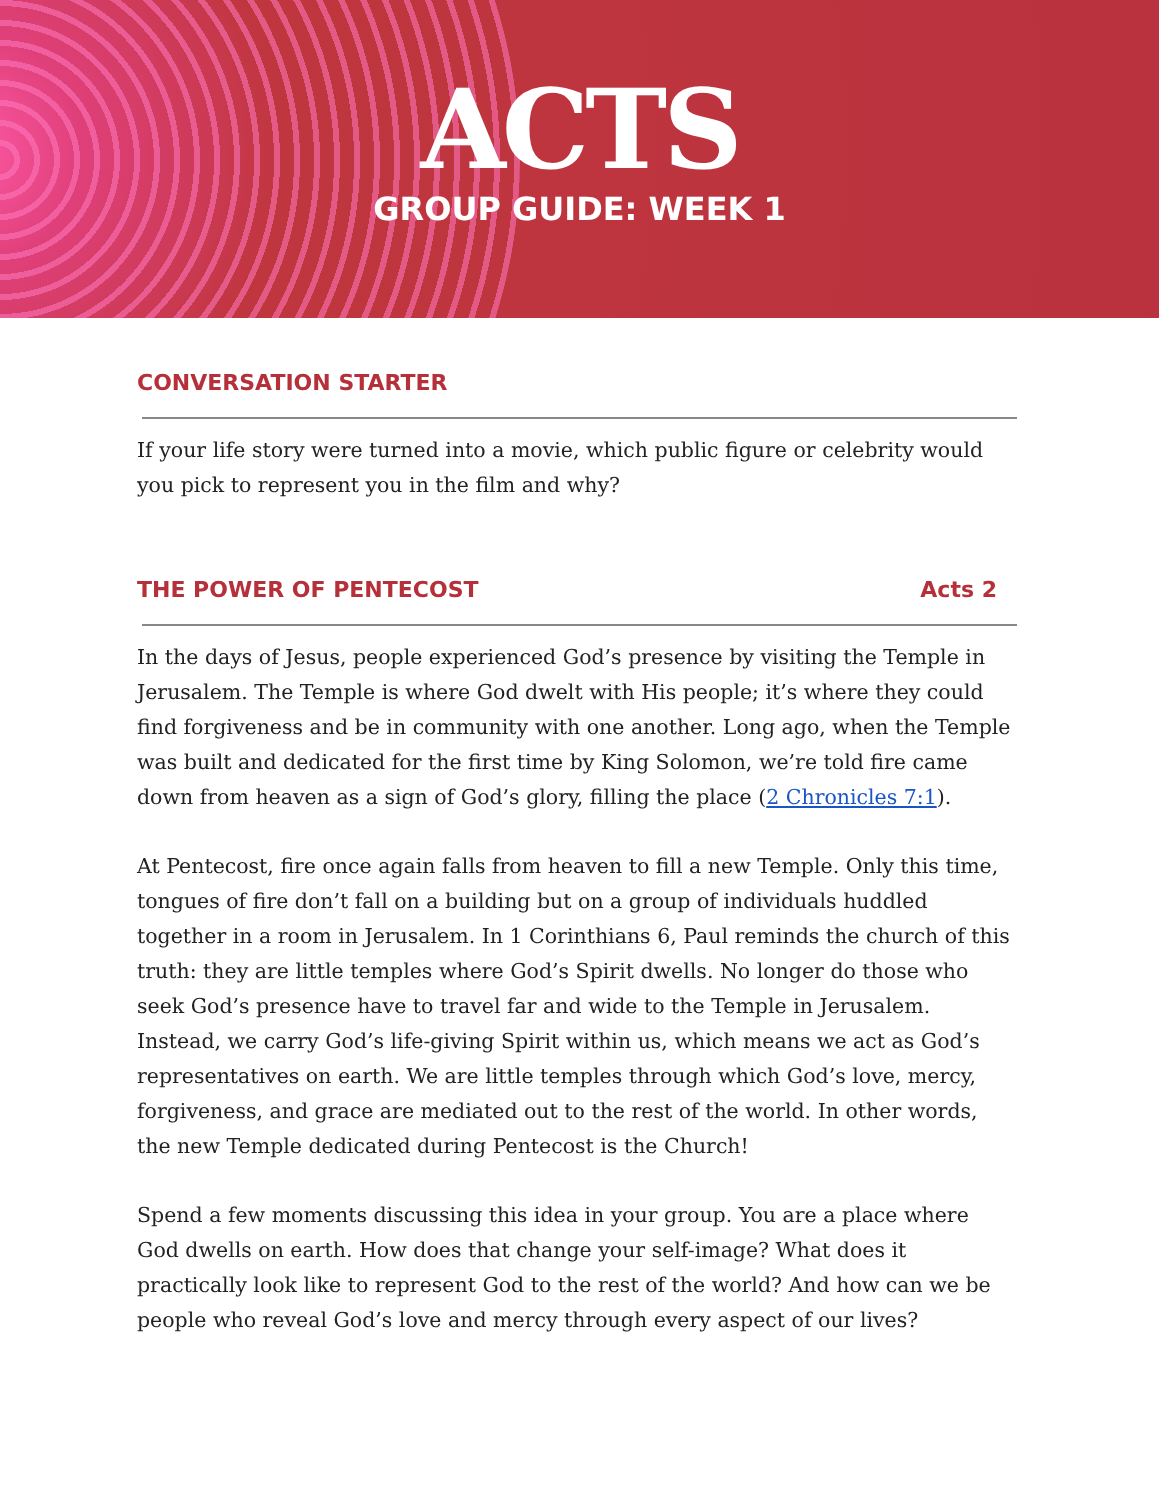ACTS
GROUP GUIDE: WEEK 1
CONVERSATION STARTER
If your life story were turned into a movie, which public figure or celebrity would you pick to represent you in the film and why?
THE POWER OF PENTECOST Acts 2
In the days of Jesus, people experienced God’s presence by visiting the Temple in Jerusalem. The Temple is where God dwelt with His people; it’s where they could find forgiveness and be in community with one another. Long ago, when the Temple was built and dedicated for the first time by King Solomon, we’re told fire came down from heaven as a sign of God’s glory, filling the place (2 Chronicles 7:1).
At Pentecost, fire once again falls from heaven to fill a new Temple. Only this time, tongues of fire don’t fall on a building but on a group of individuals huddled together in a room in Jerusalem. In 1 Corinthians 6, Paul reminds the church of this truth: they are little temples where God’s Spirit dwells. No longer do those who seek God’s presence have to travel far and wide to the Temple in Jerusalem. Instead, we carry God’s life-giving Spirit within us, which means we act as God’s representatives on earth. We are little temples through which God’s love, mercy, forgiveness, and grace are mediated out to the rest of the world. In other words, the new Temple dedicated during Pentecost is the Church!
Spend a few moments discussing this idea in your group. You are a place where God dwells on earth. How does that change your self-image? What does it practically look like to represent God to the rest of the world? And how can we be people who reveal God’s love and mercy through every aspect of our lives?